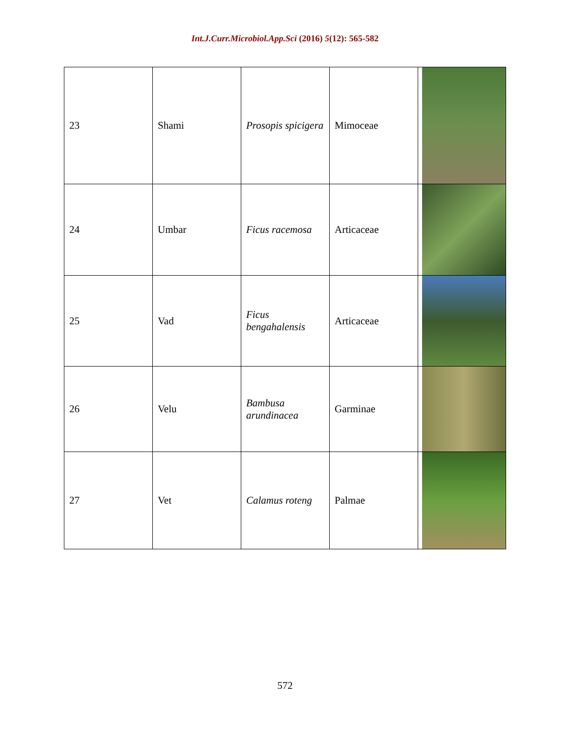Int.J.Curr.Microbiol.App.Sci (2016) 5(12): 565-582
| 23 | Shami | Prosopis spicigera | Mimoceae | |
| 24 | Umbar | Ficus racemosa | Articaceae | |
| 25 | Vad | Ficus bengahalensis | Articaceae | |
| 26 | Velu | Bambusa arundinacea | Garminae | |
| 27 | Vet | Calamus roteng | Palmae | |
572